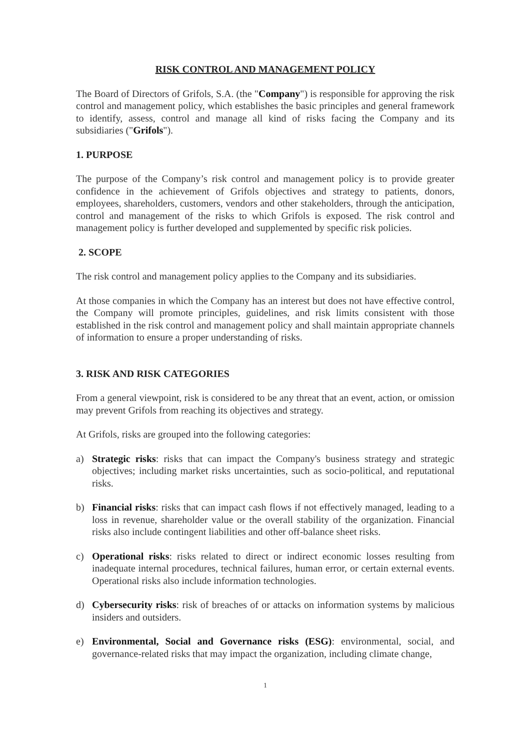RISK CONTROL AND MANAGEMENT POLICY
The Board of Directors of Grifols, S.A. (the "Company") is responsible for approving the risk control and management policy, which establishes the basic principles and general framework to identify, assess, control and manage all kind of risks facing the Company and its subsidiaries ("Grifols").
1. PURPOSE
The purpose of the Company’s risk control and management policy is to provide greater confidence in the achievement of Grifols objectives and strategy to patients, donors, employees, shareholders, customers, vendors and other stakeholders, through the anticipation, control and management of the risks to which Grifols is exposed. The risk control and management policy is further developed and supplemented by specific risk policies.
2. SCOPE
The risk control and management policy applies to the Company and its subsidiaries.
At those companies in which the Company has an interest but does not have effective control, the Company will promote principles, guidelines, and risk limits consistent with those established in the risk control and management policy and shall maintain appropriate channels of information to ensure a proper understanding of risks.
3. RISK AND RISK CATEGORIES
From a general viewpoint, risk is considered to be any threat that an event, action, or omission may prevent Grifols from reaching its objectives and strategy.
At Grifols, risks are grouped into the following categories:
a) Strategic risks: risks that can impact the Company's business strategy and strategic objectives; including market risks uncertainties, such as socio-political, and reputational risks.
b) Financial risks: risks that can impact cash flows if not effectively managed, leading to a loss in revenue, shareholder value or the overall stability of the organization. Financial risks also include contingent liabilities and other off-balance sheet risks.
c) Operational risks: risks related to direct or indirect economic losses resulting from inadequate internal procedures, technical failures, human error, or certain external events. Operational risks also include information technologies.
d) Cybersecurity risks: risk of breaches of or attacks on information systems by malicious insiders and outsiders.
e) Environmental, Social and Governance risks (ESG): environmental, social, and governance-related risks that may impact the organization, including climate change,
1